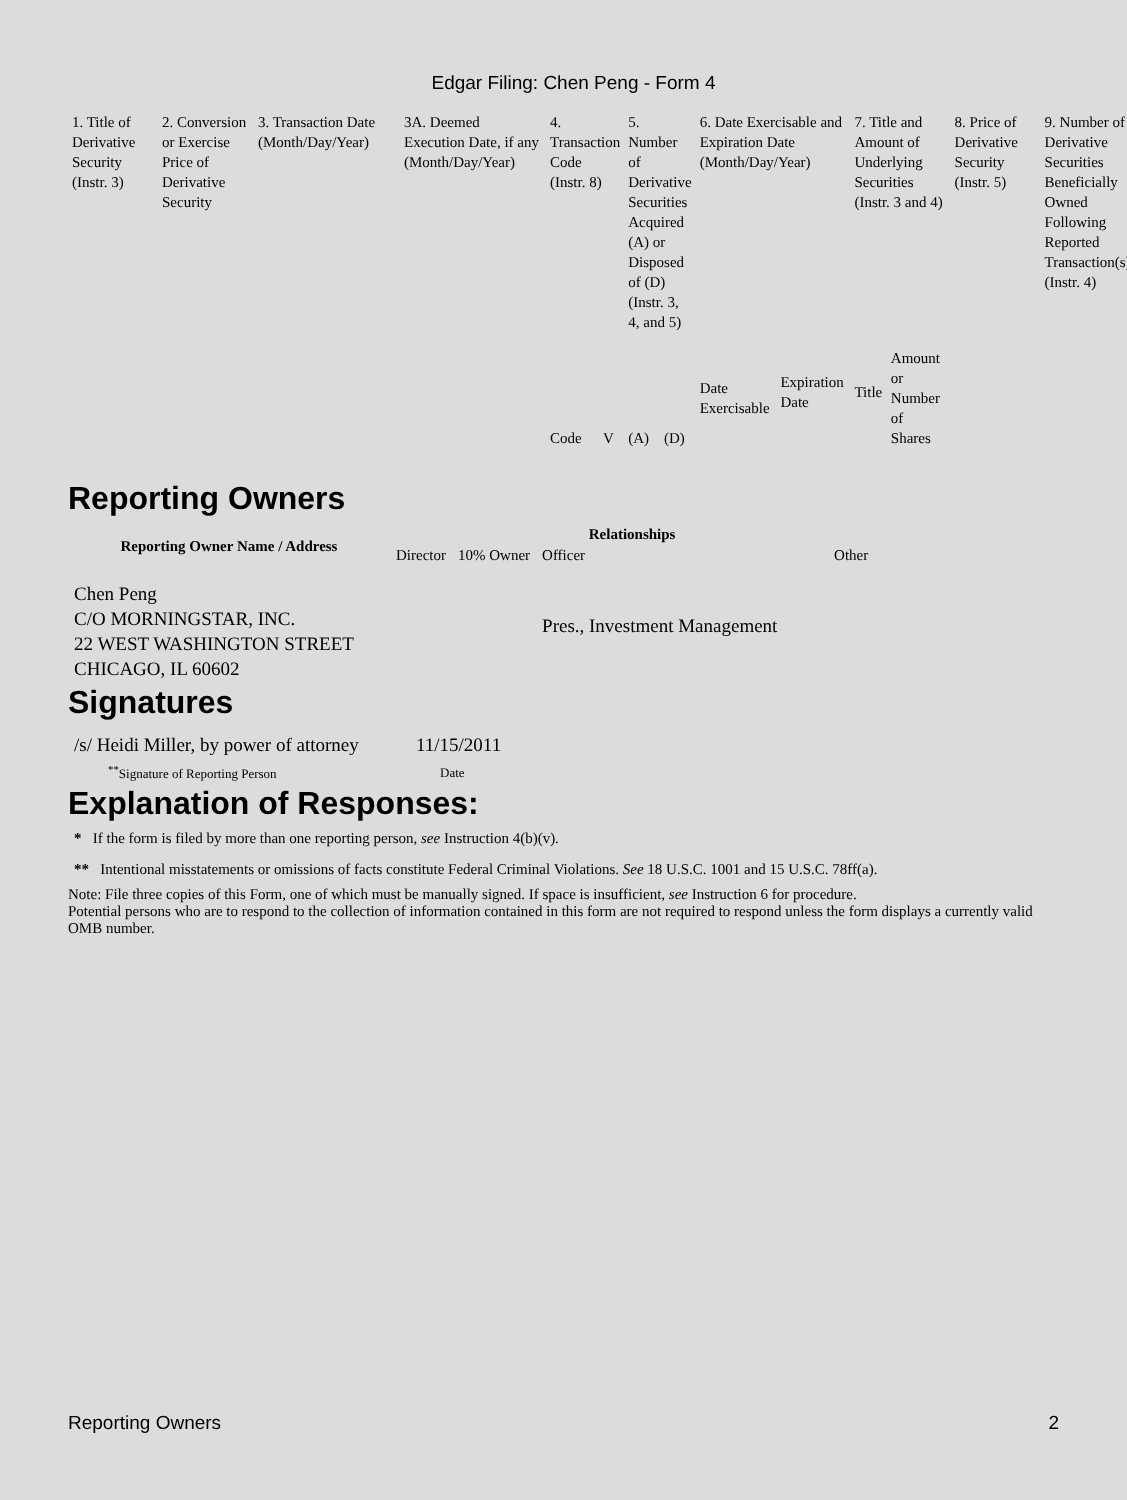Edgar Filing: Chen Peng - Form 4
| 1. Title of Derivative Security (Instr. 3) | 2. Conversion or Exercise Price of Derivative Security | 3. Transaction Date (Month/Day/Year) | 3A. Deemed Execution Date, if any (Month/Day/Year) | 4. Transaction Code (Instr. 8) | | 5. Number of Derivative Securities Acquired (A) or Disposed of (D) (Instr. 3, 4, and 5) | | 6. Date Exercisable and Expiration Date (Month/Day/Year) | | 7. Title and Amount of Underlying Securities (Instr. 3 and 4) | | 8. Price of Derivative Security (Instr. 5) | 9. Number of Derivative Securities Beneficially Owned Following Reported Transaction(s) (Instr. 4) |
| | | | | Code | V | (A) | (D) | Date Exercisable | Expiration Date | Title | Amount or Number of Shares | | |
Reporting Owners
| Reporting Owner Name / Address | Relationships | | | |
| --- | --- | --- | --- | --- |
| | Director | 10% Owner | Officer | Other |
| Chen Peng C/O MORNINGSTAR, INC. 22 WEST WASHINGTON STREET CHICAGO, IL 60602 | | | Pres., Investment Management | |
Signatures
| /s/ Heidi Miller, by power of attorney | 11/15/2011 |
| <sup>**</sup> Signature of Reporting Person | Date |
Explanation of Responses:
* If the form is filed by more than one reporting person, see Instruction 4(b)(v).
** Intentional misstatements or omissions of facts constitute Federal Criminal Violations. See 18 U.S.C. 1001 and 15 U.S.C. 78ff(a).
Note: File three copies of this Form, one of which must be manually signed. If space is insufficient, see Instruction 6 for procedure.
Potential persons who are to respond to the collection of information contained in this form are not required to respond unless the form displays a currently valid OMB number.
Reporting Owners 2